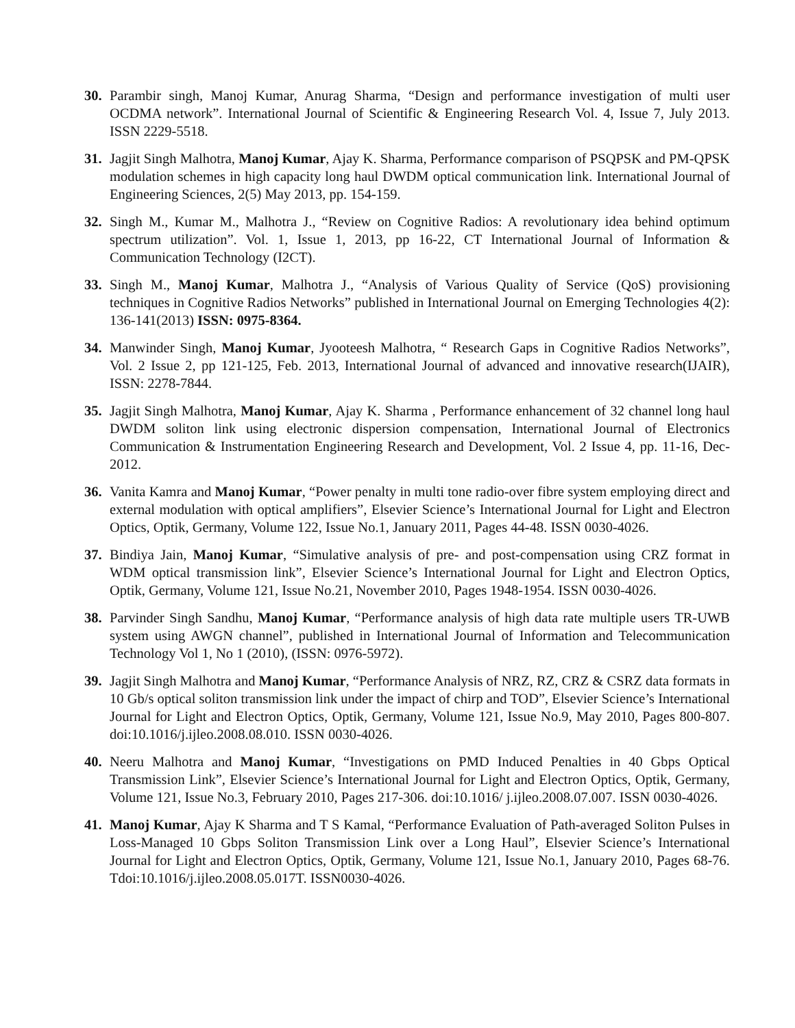30. Parambir singh, Manoj Kumar, Anurag Sharma, “Design and performance investigation of multi user OCDMA network”. International Journal of Scientific & Engineering Research Vol. 4, Issue 7, July 2013. ISSN 2229-5518.
31. Jagjit Singh Malhotra, Manoj Kumar, Ajay K. Sharma, Performance comparison of PSQPSK and PM-QPSK modulation schemes in high capacity long haul DWDM optical communication link. International Journal of Engineering Sciences, 2(5) May 2013, pp. 154-159.
32. Singh M., Kumar M., Malhotra J., “Review on Cognitive Radios: A revolutionary idea behind optimum spectrum utilization”. Vol. 1, Issue 1, 2013, pp 16-22, CT International Journal of Information & Communication Technology (I2CT).
33. Singh M., Manoj Kumar, Malhotra J., “Analysis of Various Quality of Service (QoS) provisioning techniques in Cognitive Radios Networks” published in International Journal on Emerging Technologies 4(2): 136-141(2013) ISSN: 0975-8364.
34. Manwinder Singh, Manoj Kumar, Jyooteesh Malhotra, “ Research Gaps in Cognitive Radios Networks”, Vol. 2 Issue 2, pp 121-125, Feb. 2013, International Journal of advanced and innovative research(IJAIR), ISSN: 2278-7844.
35. Jagjit Singh Malhotra, Manoj Kumar, Ajay K. Sharma , Performance enhancement of 32 channel long haul DWDM soliton link using electronic dispersion compensation, International Journal of Electronics Communication & Instrumentation Engineering Research and Development, Vol. 2 Issue 4, pp. 11-16, Dec- 2012.
36. Vanita Kamra and Manoj Kumar, “Power penalty in multi tone radio-over fibre system employing direct and external modulation with optical amplifiers”, Elsevier Science’s International Journal for Light and Electron Optics, Optik, Germany, Volume 122, Issue No.1, January 2011, Pages 44-48. ISSN 0030-4026.
37. Bindiya Jain, Manoj Kumar, “Simulative analysis of pre- and post-compensation using CRZ format in WDM optical transmission link”, Elsevier Science’s International Journal for Light and Electron Optics, Optik, Germany, Volume 121, Issue No.21, November 2010, Pages 1948-1954. ISSN 0030-4026.
38. Parvinder Singh Sandhu, Manoj Kumar, “Performance analysis of high data rate multiple users TR-UWB system using AWGN channel”, published in International Journal of Information and Telecommunication Technology Vol 1, No 1 (2010), (ISSN: 0976-5972).
39. Jagjit Singh Malhotra and Manoj Kumar, “Performance Analysis of NRZ, RZ, CRZ & CSRZ data formats in 10 Gb/s optical soliton transmission link under the impact of chirp and TOD”, Elsevier Science’s International Journal for Light and Electron Optics, Optik, Germany, Volume 121, Issue No.9, May 2010, Pages 800-807. doi:10.1016/j.ijleo.2008.08.010. ISSN 0030-4026.
40. Neeru Malhotra and Manoj Kumar, “Investigations on PMD Induced Penalties in 40 Gbps Optical Transmission Link”, Elsevier Science’s International Journal for Light and Electron Optics, Optik, Germany, Volume 121, Issue No.3, February 2010, Pages 217-306. doi:10.1016/ j.ijleo.2008.07.007. ISSN 0030-4026.
41. Manoj Kumar, Ajay K Sharma and T S Kamal, “Performance Evaluation of Path-averaged Soliton Pulses in Loss-Managed 10 Gbps Soliton Transmission Link over a Long Haul”, Elsevier Science’s International Journal for Light and Electron Optics, Optik, Germany, Volume 121, Issue No.1, January 2010, Pages 68-76. Tdoi:10.1016/j.ijleo.2008.05.017T. ISSN0030-4026.